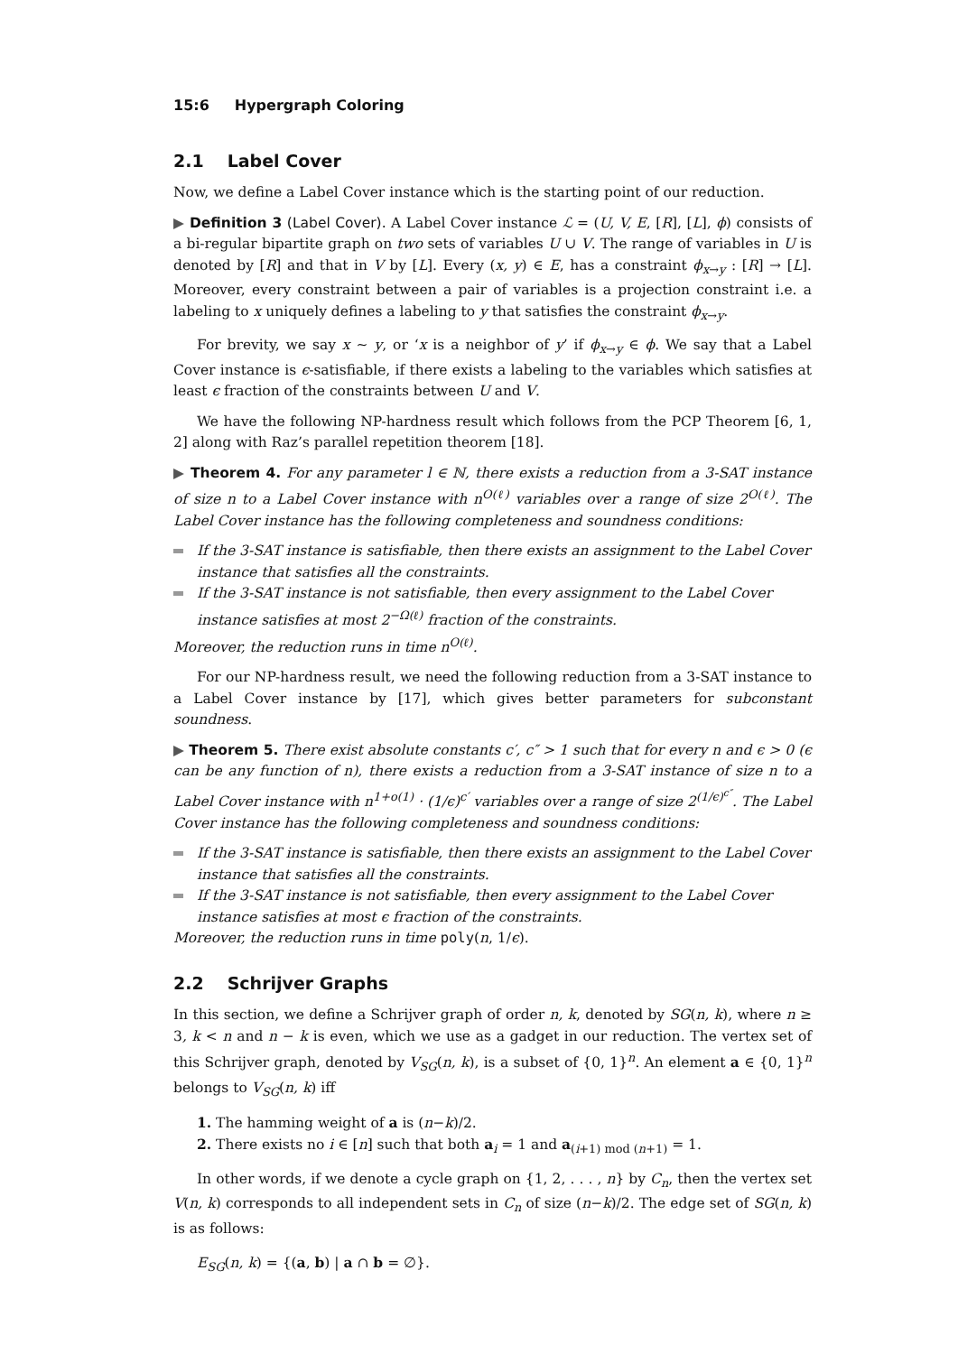15:6 Hypergraph Coloring
2.1 Label Cover
Now, we define a Label Cover instance which is the starting point of our reduction.
▶ Definition 3 (Label Cover). A Label Cover instance ℒ = (U, V, E, [R], [L], ϕ) consists of a bi-regular bipartite graph on two sets of variables U ∪ V. The range of variables in U is denoted by [R] and that in V by [L]. Every (x, y) ∈ E, has a constraint ϕ<sub>x→y</sub> : [R] → [L]. Moreover, every constraint between a pair of variables is a projection constraint i.e. a labeling to x uniquely defines a labeling to y that satisfies the constraint ϕ<sub>x→y</sub>.
For brevity, we say x ∼ y, or ‘x is a neighbor of y’ if ϕ<sub>x→y</sub> ∈ ϕ. We say that a Label Cover instance is ϵ-satisfiable, if there exists a labeling to the variables which satisfies at least ϵ fraction of the constraints between U and V.
We have the following NP-hardness result which follows from the PCP Theorem [6, 1, 2] along with Raz’s parallel repetition theorem [18].
▶ Theorem 4. For any parameter l ∈ ℕ, there exists a reduction from a 3-SAT instance of size n to a Label Cover instance with n<sup>O(ℓ)</sup> variables over a range of size 2<sup>O(ℓ)</sup>. The Label Cover instance has the following completeness and soundness conditions:
If the 3-SAT instance is satisfiable, then there exists an assignment to the Label Cover instance that satisfies all the constraints.
If the 3-SAT instance is not satisfiable, then every assignment to the Label Cover instance satisfies at most 2<sup>−Ω(ℓ)</sup> fraction of the constraints.
Moreover, the reduction runs in time n<sup>O(ℓ)</sup>.
For our NP-hardness result, we need the following reduction from a 3-SAT instance to a Label Cover instance by [17], which gives better parameters for subconstant soundness.
▶ Theorem 5. There exist absolute constants c′, c″ > 1 such that for every n and ϵ > 0 (ϵ can be any function of n), there exists a reduction from a 3-SAT instance of size n to a Label Cover instance with n<sup>1+o(1)</sup> · (1/ϵ)<sup>c′</sup> variables over a range of size 2<sup>(1/ϵ)<sup>c″</sup></sup>. The Label Cover instance has the following completeness and soundness conditions:
If the 3-SAT instance is satisfiable, then there exists an assignment to the Label Cover instance that satisfies all the constraints.
If the 3-SAT instance is not satisfiable, then every assignment to the Label Cover instance satisfies at most ϵ fraction of the constraints.
Moreover, the reduction runs in time poly(n, 1/ϵ).
2.2 Schrijver Graphs
In this section, we define a Schrijver graph of order n, k, denoted by SG(n, k), where n ≥ 3, k < n and n − k is even, which we use as a gadget in our reduction. The vertex set of this Schrijver graph, denoted by V<sub>SG</sub>(n, k), is a subset of {0, 1}<sup>n</sup>. An element a ∈ {0, 1}<sup>n</sup> belongs to V<sub>SG</sub>(n, k) iff
1. The hamming weight of a is (n−k)/2.
2. There exists no i ∈ [n] such that both a<sub>i</sub> = 1 and a<sub>(i+1) mod (n+1)</sub> = 1.
In other words, if we denote a cycle graph on {1, 2, . . . , n} by C<sub>n</sub>, then the vertex set V(n, k) corresponds to all independent sets in C<sub>n</sub> of size (n−k)/2. The edge set of SG(n, k) is as follows:
E<sub>SG</sub>(n, k) = {(a, b) | a ∩ b = ∅}.